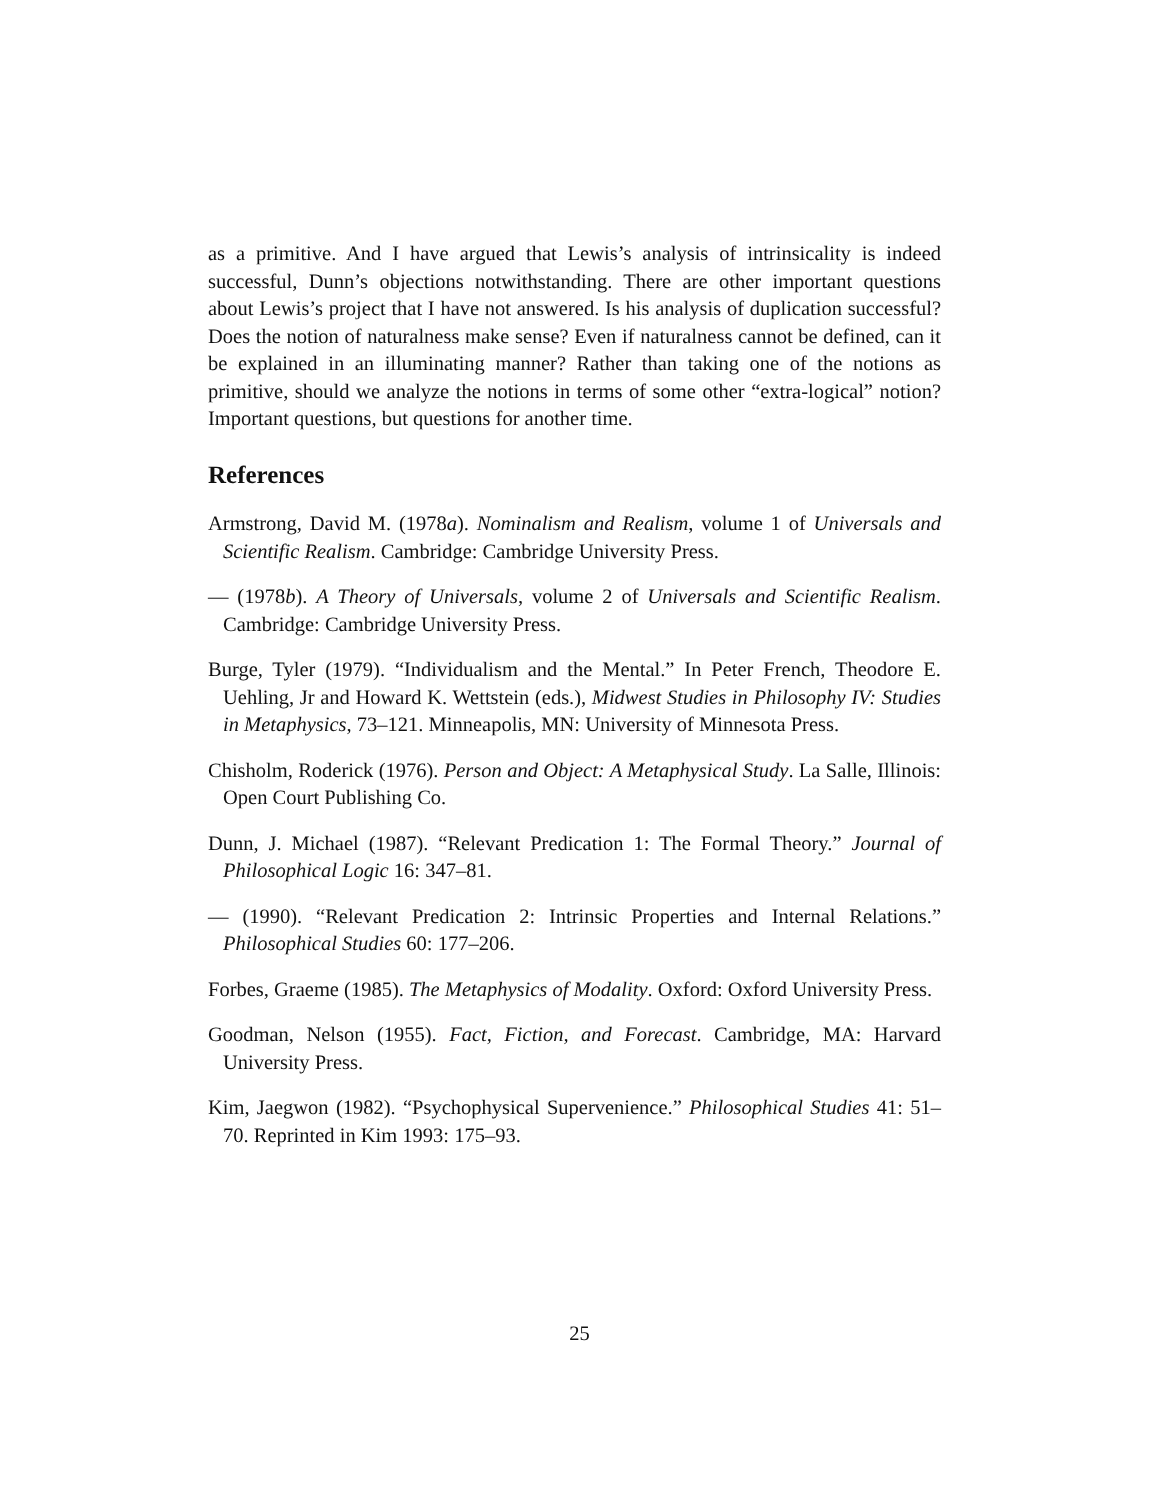as a primitive. And I have argued that Lewis’s analysis of intrinsicality is indeed successful, Dunn’s objections notwithstanding. There are other important questions about Lewis’s project that I have not answered. Is his analysis of duplication successful? Does the notion of naturalness make sense? Even if naturalness cannot be defined, can it be explained in an illuminating manner? Rather than taking one of the notions as primitive, should we analyze the notions in terms of some other “extra-logical” notion? Important questions, but questions for another time.
References
Armstrong, David M. (1978a). Nominalism and Realism, volume 1 of Universals and Scientific Realism. Cambridge: Cambridge University Press.
— (1978b). A Theory of Universals, volume 2 of Universals and Scientific Realism. Cambridge: Cambridge University Press.
Burge, Tyler (1979). “Individualism and the Mental.” In Peter French, Theodore E. Uehling, Jr and Howard K. Wettstein (eds.), Midwest Studies in Philosophy IV: Studies in Metaphysics, 73–121. Minneapolis, MN: University of Minnesota Press.
Chisholm, Roderick (1976). Person and Object: A Metaphysical Study. La Salle, Illinois: Open Court Publishing Co.
Dunn, J. Michael (1987). “Relevant Predication 1: The Formal Theory.” Journal of Philosophical Logic 16: 347–81.
— (1990). “Relevant Predication 2: Intrinsic Properties and Internal Relations.” Philosophical Studies 60: 177–206.
Forbes, Graeme (1985). The Metaphysics of Modality. Oxford: Oxford University Press.
Goodman, Nelson (1955). Fact, Fiction, and Forecast. Cambridge, MA: Harvard University Press.
Kim, Jaegwon (1982). “Psychophysical Supervenience.” Philosophical Studies 41: 51–70. Reprinted in Kim 1993: 175–93.
25